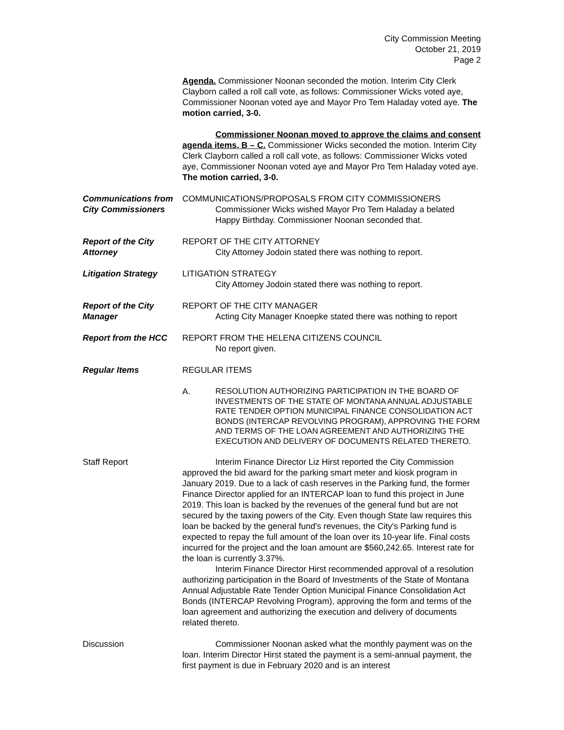City Commission Meeting
October 21, 2019
Page 2
Agenda. Commissioner Noonan seconded the motion. Interim City Clerk Clayborn called a roll call vote, as follows: Commissioner Wicks voted aye, Commissioner Noonan voted aye and Mayor Pro Tem Haladay voted aye. The motion carried, 3-0.
Commissioner Noonan moved to approve the claims and consent agenda items, B – C. Commissioner Wicks seconded the motion. Interim City Clerk Clayborn called a roll call vote, as follows: Commissioner Wicks voted aye, Commissioner Noonan voted aye and Mayor Pro Tem Haladay voted aye. The motion carried, 3-0.
Communications from City Commissioners
COMMUNICATIONS/PROPOSALS FROM CITY COMMISSIONERS
Commissioner Wicks wished Mayor Pro Tem Haladay a belated Happy Birthday. Commissioner Noonan seconded that.
Report of the City Attorney
REPORT OF THE CITY ATTORNEY
City Attorney Jodoin stated there was nothing to report.
Litigation Strategy LITIGATION STRATEGY
City Attorney Jodoin stated there was nothing to report.
Report of the City Manager
REPORT OF THE CITY MANAGER
Acting City Manager Knoepke stated there was nothing to report
Report from the HCC REPORT FROM THE HELENA CITIZENS COUNCIL
No report given.
Regular Items REGULAR ITEMS
A.
RESOLUTION AUTHORIZING PARTICIPATION IN THE BOARD OF INVESTMENTS OF THE STATE OF MONTANA ANNUAL ADJUSTABLE RATE TENDER OPTION MUNICIPAL FINANCE CONSOLIDATION ACT BONDS (INTERCAP REVOLVING PROGRAM), APPROVING THE FORM AND TERMS OF THE LOAN AGREEMENT AND AUTHORIZING THE EXECUTION AND DELIVERY OF DOCUMENTS RELATED THERETO.
Staff Report Interim Finance Director Liz Hirst reported the City Commission approved the bid award for the parking smart meter and kiosk program in January 2019. Due to a lack of cash reserves in the Parking fund, the former Finance Director applied for an INTERCAP loan to fund this project in June 2019. This loan is backed by the revenues of the general fund but are not secured by the taxing powers of the City. Even though State law requires this loan be backed by the general fund's revenues, the City's Parking fund is expected to repay the full amount of the loan over its 10-year life. Final costs incurred for the project and the loan amount are $560,242.65. Interest rate for the loan is currently 3.37%.
Interim Finance Director Hirst recommended approval of a resolution authorizing participation in the Board of Investments of the State of Montana Annual Adjustable Rate Tender Option Municipal Finance Consolidation Act Bonds (INTERCAP Revolving Program), approving the form and terms of the loan agreement and authorizing the execution and delivery of documents related thereto.
Discussion Commissioner Noonan asked what the monthly payment was on the loan. Interim Director Hirst stated the payment is a semi-annual payment, the first payment is due in February 2020 and is an interest